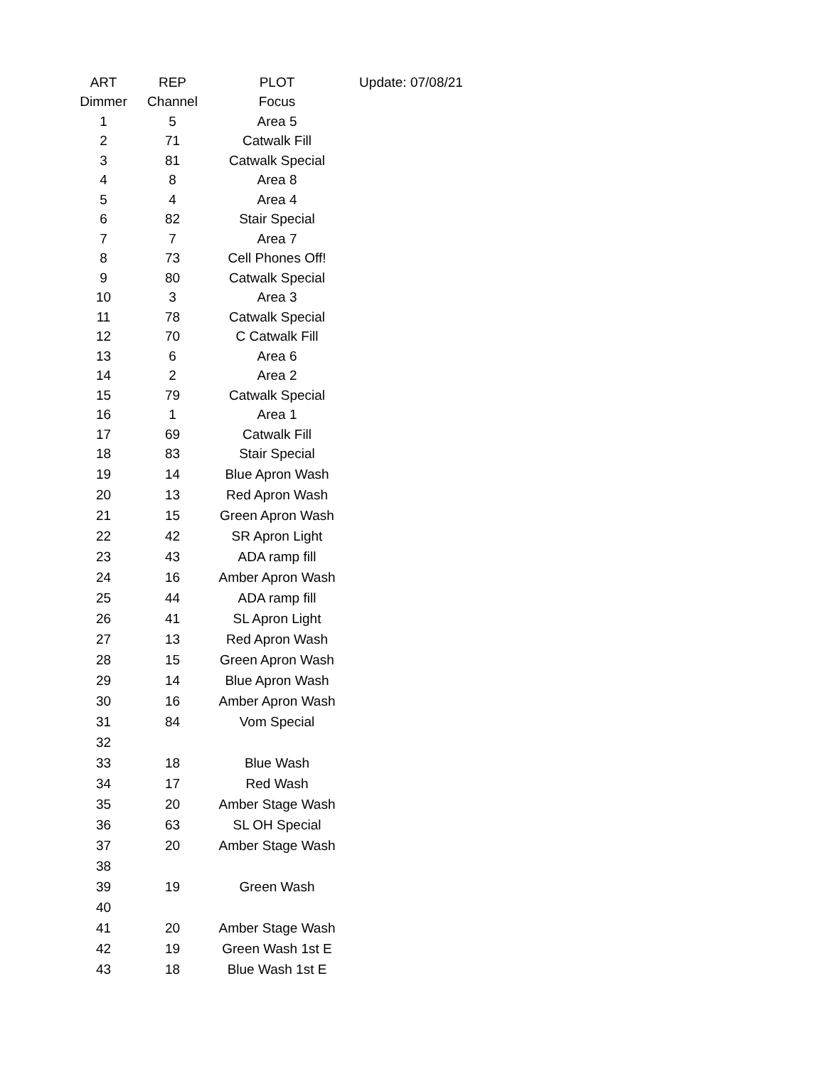| ART | REP | PLOT | Update: 07/08/21 |
| --- | --- | --- | --- |
| Dimmer | Channel | Focus | |
| 1 | 5 | Area 5 | |
| 2 | 71 | Catwalk Fill | |
| 3 | 81 | Catwalk Special | |
| 4 | 8 | Area 8 | |
| 5 | 4 | Area 4 | |
| 6 | 82 | Stair Special | |
| 7 | 7 | Area 7 | |
| 8 | 73 | Cell Phones Off! | |
| 9 | 80 | Catwalk Special | |
| 10 | 3 | Area 3 | |
| 11 | 78 | Catwalk Special | |
| 12 | 70 | C Catwalk Fill | |
| 13 | 6 | Area 6 | |
| 14 | 2 | Area 2 | |
| 15 | 79 | Catwalk Special | |
| 16 | 1 | Area 1 | |
| 17 | 69 | Catwalk Fill | |
| 18 | 83 | Stair Special | |
| 19 | 14 | Blue Apron Wash | |
| 20 | 13 | Red Apron Wash | |
| 21 | 15 | Green Apron Wash | |
| 22 | 42 | SR Apron Light | |
| 23 | 43 | ADA ramp fill | |
| 24 | 16 | Amber Apron Wash | |
| 25 | 44 | ADA ramp fill | |
| 26 | 41 | SL Apron Light | |
| 27 | 13 | Red Apron Wash | |
| 28 | 15 | Green Apron Wash | |
| 29 | 14 | Blue Apron Wash | |
| 30 | 16 | Amber Apron Wash | |
| 31 | 84 | Vom Special | |
| 32 | | | |
| 33 | 18 | Blue Wash | |
| 34 | 17 | Red Wash | |
| 35 | 20 | Amber Stage Wash | |
| 36 | 63 | SL OH Special | |
| 37 | 20 | Amber Stage Wash | |
| 38 | | | |
| 39 | 19 | Green Wash | |
| 40 | | | |
| 41 | 20 | Amber Stage Wash | |
| 42 | 19 | Green Wash 1st E | |
| 43 | 18 | Blue Wash 1st E | |